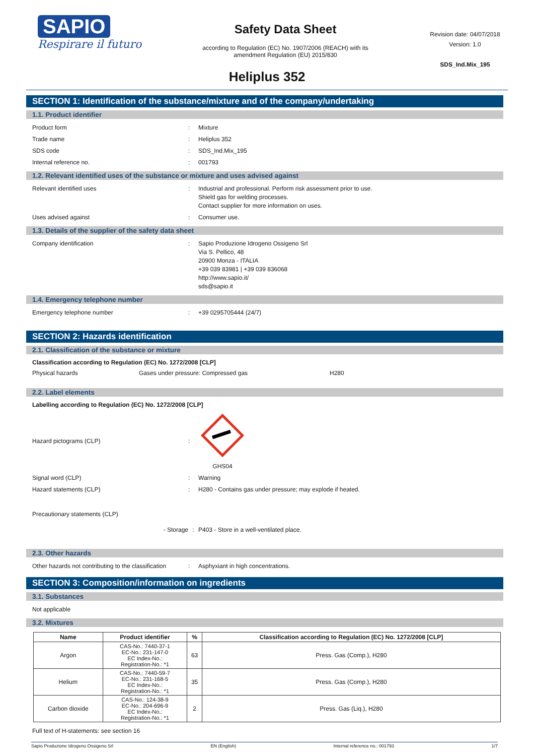SAPIO
Respirare il futuro
Safety Data Sheet
according to Regulation (EC) No. 1907/2006 (REACH) with its
amendment Regulation (EU) 2015/830
Revision date: 04/07/2018
Version: 1.0
SDS_Ind.Mix_195
Heliplus 352
SECTION 1: Identification of the substance/mixture and of the company/undertaking
1.1. Product identifier
Product form: Mixture
Trade name: Heliplus 352
SDS code: SDS_Ind.Mix_195
Internal reference no.: 001793
1.2. Relevant identified uses of the substance or mixture and uses advised against
Relevant identified uses: Industrial and professional. Perform risk assessment prior to use.
Shield gas for welding processes.
Contact supplier for more information on uses.
Uses advised against: Consumer use.
1.3. Details of the supplier of the safety data sheet
Company identification: Sapio Produzione Idrogeno Ossigeno Srl
Via S. Pellico, 48
20900 Monza - ITALIA
+39 039 83981 | +39 039 836068
http://www.sapio.it/
sds@sapio.it
1.4. Emergency telephone number
Emergency telephone number: +39 0295705444 (24/7)
SECTION 2: Hazards identification
2.1. Classification of the substance or mixture
Classification according to Regulation (EC) No. 1272/2008 [CLP]
Physical hazards Gases under pressure: Compressed gas H280
2.2. Label elements
Labelling according to Regulation (EC) No. 1272/2008 [CLP]
Hazard pictograms (CLP):
GHS04
Signal word (CLP): Warning
Hazard statements (CLP): H280 - Contains gas under pressure; may explode if heated.
Precautionary statements (CLP)
- Storage: P403 - Store in a well-ventilated place.
2.3. Other hazards
Other hazards not contributing to the classification: Asphyxiant in high concentrations.
SECTION 3: Composition/information on ingredients
3.1. Substances
Not applicable
3.2. Mixtures
| Name | Product identifier | % | Classification according to Regulation (EC) No. 1272/2008 [CLP] |
| --- | --- | --- | --- |
| Argon | CAS-No.: 7440-37-1 EC-No.: 231-147-0 EC Index-No.: Registration-No.: *1 | 63 | Press. Gas (Comp.), H280 |
| Helium | CAS-No.: 7440-59-7 EC-No.: 231-168-5 EC Index-No.: Registration-No.: *1 | 35 | Press. Gas (Comp.), H280 |
| Carbon dioxide | CAS-No.: 124-38-9 EC-No.: 204-696-9 EC Index-No.: Registration-No.: *1 | 2 | Press. Gas (Liq.), H280 |
Full text of H-statements: see section 16
Sapio Produzione Idrogeno Ossigeno Srl EN (English) Internal reference no.: 001793 1/7